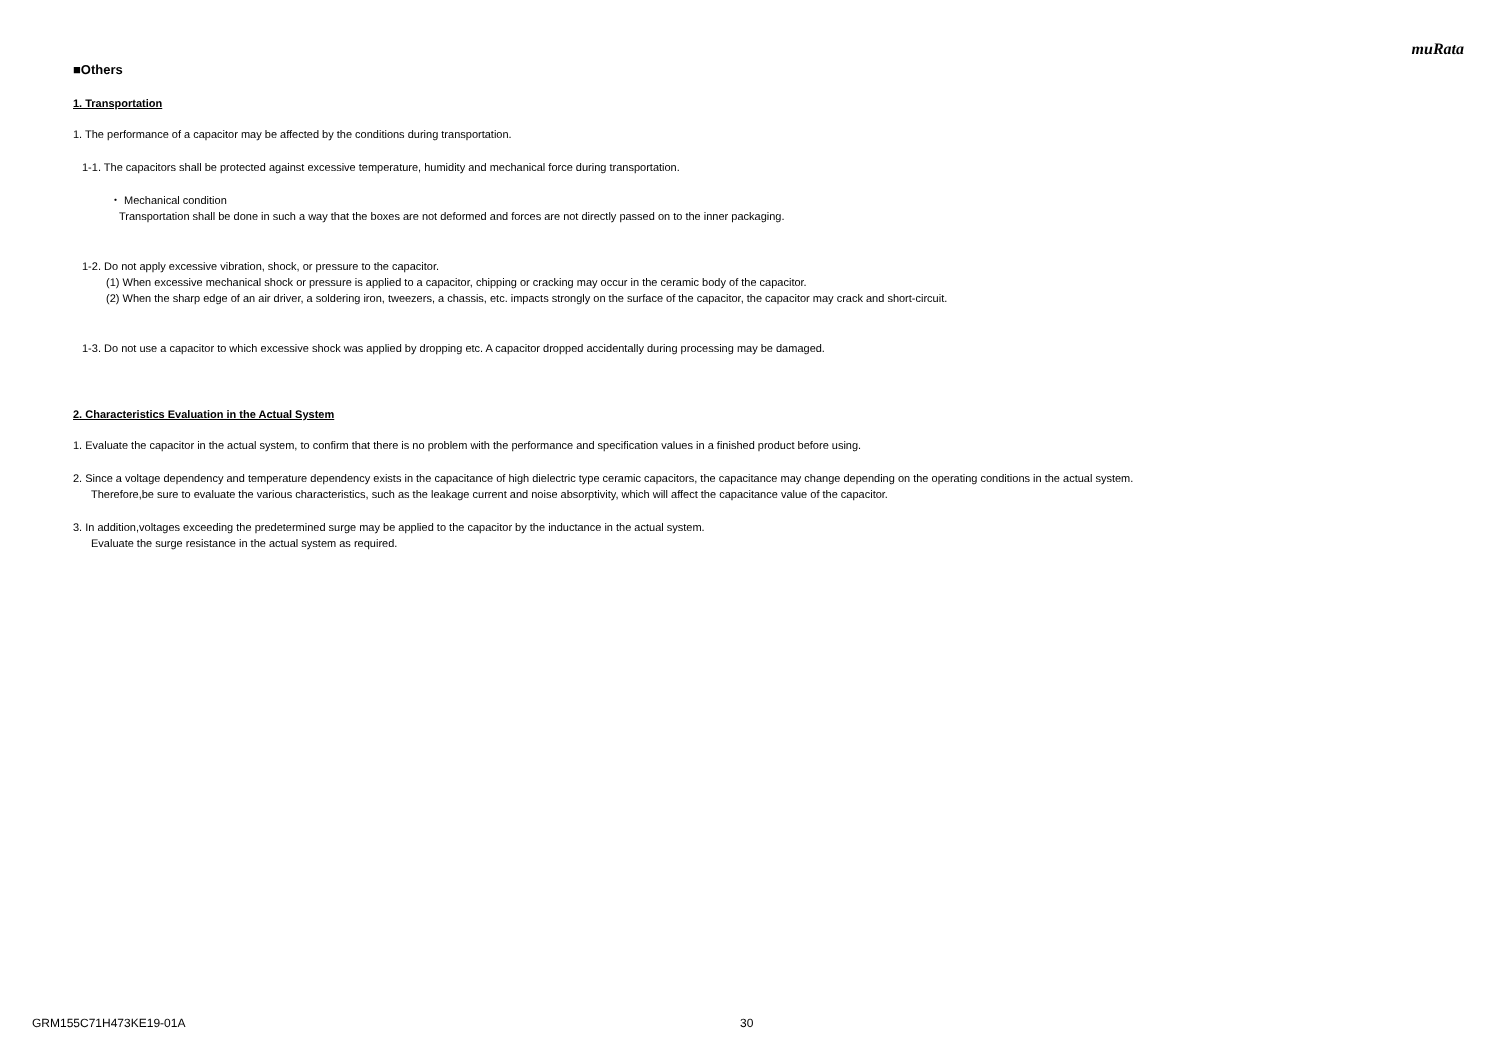muRata
■Others
1. Transportation
1. The performance of a capacitor may be affected by the conditions during transportation.
1-1. The capacitors shall be protected against excessive temperature, humidity and mechanical force during transportation.
・ Mechanical condition
Transportation shall be done in such a way that the boxes are not deformed and forces are not directly passed on to the inner packaging.
1-2. Do not apply excessive vibration, shock, or pressure to the capacitor.
(1) When excessive mechanical shock or pressure is applied to a capacitor, chipping or cracking may occur in the ceramic body of the capacitor.
(2) When the sharp edge of an air driver, a soldering iron, tweezers, a chassis, etc. impacts strongly on the surface of the capacitor, the capacitor may crack and short-circuit.
1-3. Do not use a capacitor to which excessive shock was applied by dropping etc. A capacitor dropped accidentally during processing may be damaged.
2. Characteristics Evaluation in the Actual System
1. Evaluate the capacitor in the actual system, to confirm that there is no problem with the performance and specification values in a finished product before using.
2. Since a voltage dependency and temperature dependency exists in the capacitance of high dielectric type ceramic capacitors, the capacitance may change depending on the operating conditions in the actual system.
Therefore,be sure to evaluate the various characteristics, such as the leakage current and noise absorptivity, which will affect the capacitance value of the capacitor.
3. In addition,voltages exceeding the predetermined surge may be applied to the capacitor by the inductance in the actual system.
Evaluate the surge resistance in the actual system as required.
GRM155C71H473KE19-01A 30